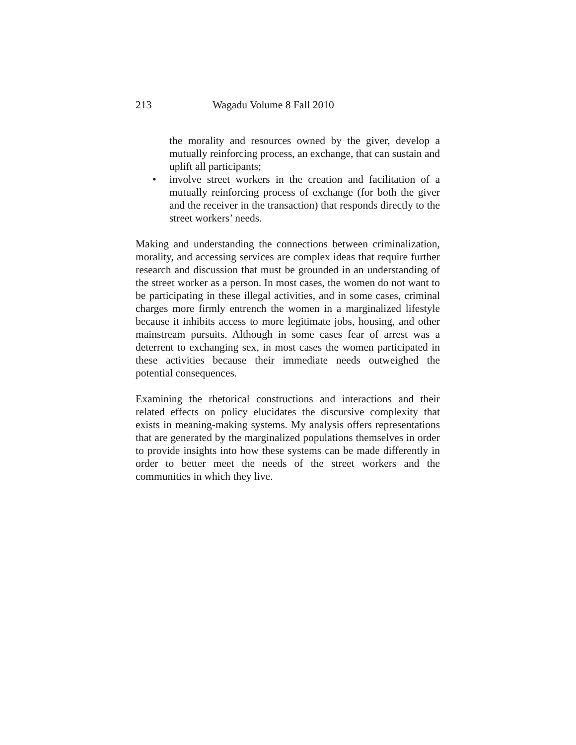213 Wagadu Volume 8 Fall 2010
the morality and resources owned by the giver, develop a mutually reinforcing process, an exchange, that can sustain and uplift all participants;
• involve street workers in the creation and facilitation of a mutually reinforcing process of exchange (for both the giver and the receiver in the transaction) that responds directly to the street workers’ needs.
Making and understanding the connections between criminalization, morality, and accessing services are complex ideas that require further research and discussion that must be grounded in an understanding of the street worker as a person. In most cases, the women do not want to be participating in these illegal activities, and in some cases, criminal charges more firmly entrench the women in a marginalized lifestyle because it inhibits access to more legitimate jobs, housing, and other mainstream pursuits. Although in some cases fear of arrest was a deterrent to exchanging sex, in most cases the women participated in these activities because their immediate needs outweighed the potential consequences.
Examining the rhetorical constructions and interactions and their related effects on policy elucidates the discursive complexity that exists in meaning-making systems. My analysis offers representations that are generated by the marginalized populations themselves in order to provide insights into how these systems can be made differently in order to better meet the needs of the street workers and the communities in which they live.